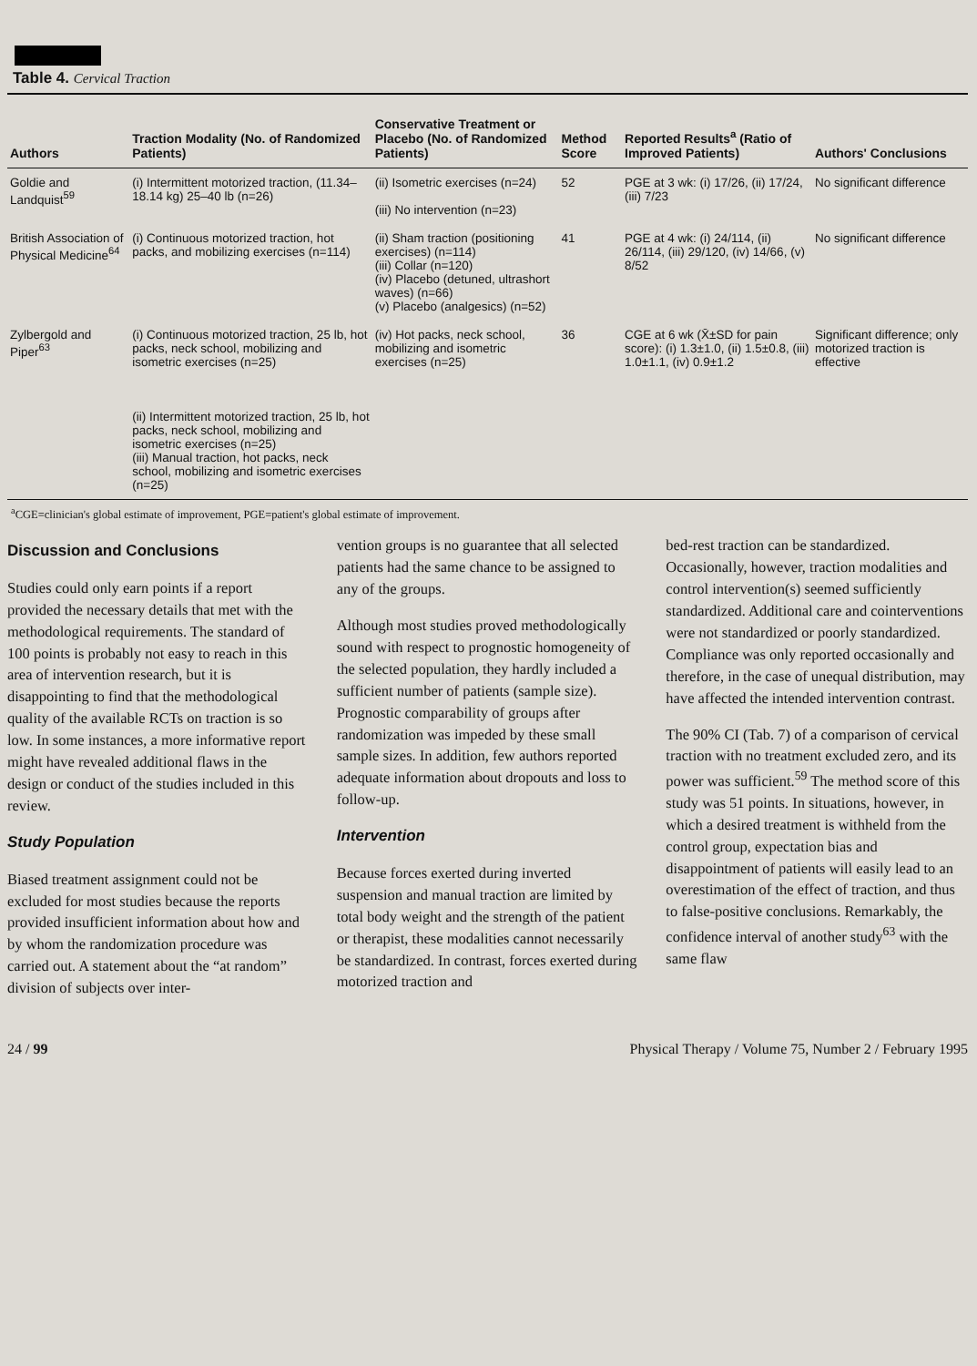Table 4. Cervical Traction
| Authors | Traction Modality (No. of Randomized Patients) | Conservative Treatment or Placebo (No. of Randomized Patients) | Method Score | Reported Results<sup>a</sup> (Ratio of Improved Patients) | Authors' Conclusions |
| --- | --- | --- | --- | --- | --- |
| Goldie and Landquist<sup>59</sup> | (i) Intermittent motorized traction, (11.34–18.14 kg) 25–40 lb (n=26) | (ii) Isometric exercises (n=24) (iii) No intervention (n=23) | 52 | PGE at 3 wk: (i) 17/26, (ii) 17/24, (iii) 7/23 | No significant difference |
| British Association of Physical Medicine<sup>64</sup> | (i) Continuous motorized traction, hot packs, and mobilizing exercises (n=114) | (ii) Sham traction (positioning exercises) (n=114) (iii) Collar (n=120) (iv) Placebo (detuned, ultrashort waves) (n=66) (v) Placebo (analgesics) (n=52) | 41 | PGE at 4 wk: (i) 24/114, (ii) 26/114, (iii) 29/120, (iv) 14/66, (v) 8/52 | No significant difference |
| Zylbergold and Piper<sup>63</sup> | (i) Continuous motorized traction, 25 lb, hot packs, neck school, mobilizing and isometric exercises (n=25) (ii) Intermittent motorized traction, 25 lb, hot packs, neck school, mobilizing and isometric exercises (n=25) (iii) Manual traction, hot packs, neck school, mobilizing and isometric exercises (n=25) | (iv) Hot packs, neck school, mobilizing and isometric exercises (n=25) | 36 | CGE at 6 wk (X̄±SD for pain score): (i) 1.3±1.0, (ii) 1.5±0.8, (iii) 1.0±1.1, (iv) 0.9±1.2 | Significant difference; only motorized traction is effective |
<sup>a</sup> CGE=clinician's global estimate of improvement, PGE=patient's global estimate of improvement.
Discussion and Conclusions
Studies could only earn points if a report provided the necessary details that met with the methodological requirements. The standard of 100 points is probably not easy to reach in this area of intervention research, but it is disappointing to find that the methodological quality of the available RCTs on traction is so low. In some instances, a more informative report might have revealed additional flaws in the design or conduct of the studies included in this review.
Study Population
Biased treatment assignment could not be excluded for most studies because the reports provided insufficient information about how and by whom the randomization procedure was carried out. A statement about the “at random” division of subjects over inter-
vention groups is no guarantee that all selected patients had the same chance to be assigned to any of the groups.
Although most studies proved methodologically sound with respect to prognostic homogeneity of the selected population, they hardly included a sufficient number of patients (sample size). Prognostic comparability of groups after randomization was impeded by these small sample sizes. In addition, few authors reported adequate information about dropouts and loss to follow-up.
Intervention
Because forces exerted during inverted suspension and manual traction are limited by total body weight and the strength of the patient or therapist, these modalities cannot necessarily be standardized. In contrast, forces exerted during motorized traction and
bed-rest traction can be standardized. Occasionally, however, traction modalities and control intervention(s) seemed sufficiently standardized. Additional care and cointerventions were not standardized or poorly standardized. Compliance was only reported occasionally and therefore, in the case of unequal distribution, may have affected the intended intervention contrast.
The 90% CI (Tab. 7) of a comparison of cervical traction with no treatment excluded zero, and its power was sufficient.<sup>59</sup> The method score of this study was 51 points. In situations, however, in which a desired treatment is withheld from the control group, expectation bias and disappointment of patients will easily lead to an overestimation of the effect of traction, and thus to false-positive conclusions. Remarkably, the confidence interval of another study<sup>63</sup> with the same flaw
24 / 99 Physical Therapy / Volume 75, Number 2 / February 1995